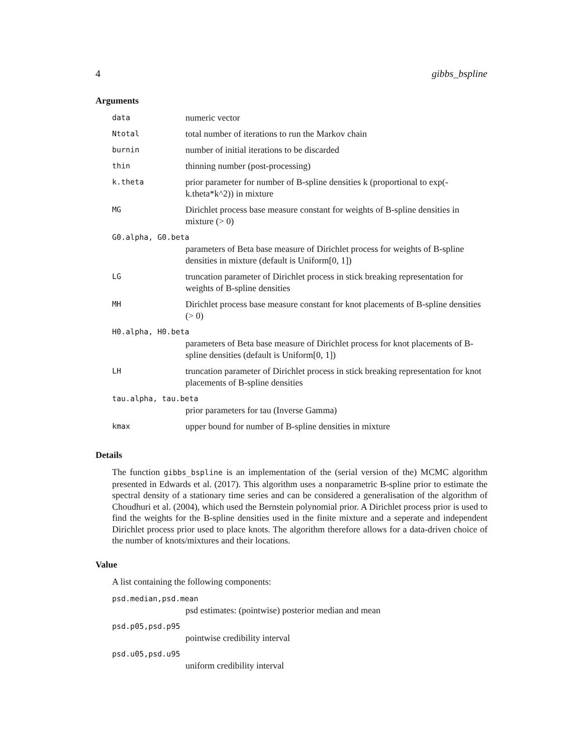4 gibbs_bspline
Arguments
| data | numeric vector |
| Ntotal | total number of iterations to run the Markov chain |
| burnin | number of initial iterations to be discarded |
| thin | thinning number (post-processing) |
| k.theta | prior parameter for number of B-spline densities k (proportional to exp(-k.theta*k^2)) in mixture |
| MG | Dirichlet process base measure constant for weights of B-spline densities in mixture (> 0) |
| G0.alpha, G0.beta | |
| | parameters of Beta base measure of Dirichlet process for weights of B-spline densities in mixture (default is Uniform[0, 1]) |
| LG | truncation parameter of Dirichlet process in stick breaking representation for weights of B-spline densities |
| MH | Dirichlet process base measure constant for knot placements of B-spline densities (> 0) |
| H0.alpha, H0.beta | |
| | parameters of Beta base measure of Dirichlet process for knot placements of B-spline densities (default is Uniform[0, 1]) |
| LH | truncation parameter of Dirichlet process in stick breaking representation for knot placements of B-spline densities |
| tau.alpha, tau.beta | |
| | prior parameters for tau (Inverse Gamma) |
| kmax | upper bound for number of B-spline densities in mixture |
Details
The function gibbs_bspline is an implementation of the (serial version of the) MCMC algorithm presented in Edwards et al. (2017). This algorithm uses a nonparametric B-spline prior to estimate the spectral density of a stationary time series and can be considered a generalisation of the algorithm of Choudhuri et al. (2004), which used the Bernstein polynomial prior. A Dirichlet process prior is used to find the weights for the B-spline densities used in the finite mixture and a seperate and independent Dirichlet process prior used to place knots. The algorithm therefore allows for a data-driven choice of the number of knots/mixtures and their locations.
Value
A list containing the following components:
| psd.median,psd.mean | |
| | psd estimates: (pointwise) posterior median and mean |
| psd.p05,psd.p95 | |
| | pointwise credibility interval |
| psd.u05,psd.u95 | |
| | uniform credibility interval |